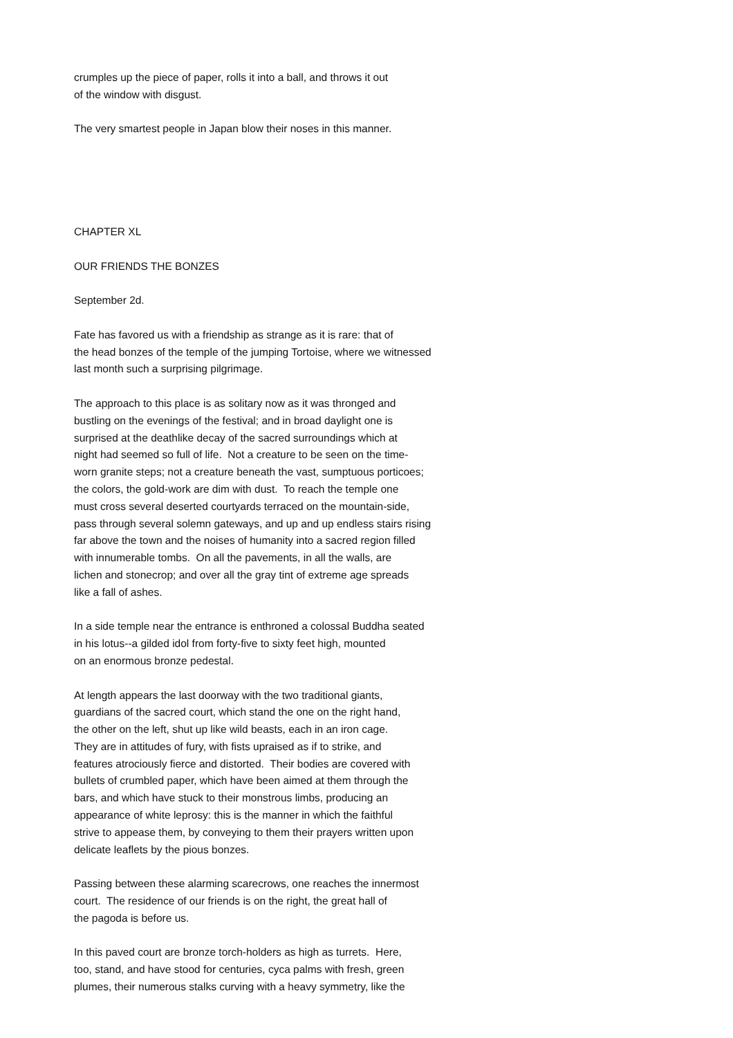crumples up the piece of paper, rolls it into a ball, and throws it out of the window with disgust.
The very smartest people in Japan blow their noses in this manner.
CHAPTER XL
OUR FRIENDS THE BONZES
September 2d.
Fate has favored us with a friendship as strange as it is rare: that of the head bonzes of the temple of the jumping Tortoise, where we witnessed last month such a surprising pilgrimage.
The approach to this place is as solitary now as it was thronged and bustling on the evenings of the festival; and in broad daylight one is surprised at the deathlike decay of the sacred surroundings which at night had seemed so full of life. Not a creature to be seen on the time- worn granite steps; not a creature beneath the vast, sumptuous porticoes; the colors, the gold-work are dim with dust. To reach the temple one must cross several deserted courtyards terraced on the mountain-side, pass through several solemn gateways, and up and up endless stairs rising far above the town and the noises of humanity into a sacred region filled with innumerable tombs. On all the pavements, in all the walls, are lichen and stonecrop; and over all the gray tint of extreme age spreads like a fall of ashes.
In a side temple near the entrance is enthroned a colossal Buddha seated in his lotus--a gilded idol from forty-five to sixty feet high, mounted on an enormous bronze pedestal.
At length appears the last doorway with the two traditional giants, guardians of the sacred court, which stand the one on the right hand, the other on the left, shut up like wild beasts, each in an iron cage. They are in attitudes of fury, with fists upraised as if to strike, and features atrociously fierce and distorted. Their bodies are covered with bullets of crumbled paper, which have been aimed at them through the bars, and which have stuck to their monstrous limbs, producing an appearance of white leprosy: this is the manner in which the faithful strive to appease them, by conveying to them their prayers written upon delicate leaflets by the pious bonzes.
Passing between these alarming scarecrows, one reaches the innermost court. The residence of our friends is on the right, the great hall of the pagoda is before us.
In this paved court are bronze torch-holders as high as turrets. Here, too, stand, and have stood for centuries, cyca palms with fresh, green plumes, their numerous stalks curving with a heavy symmetry, like the